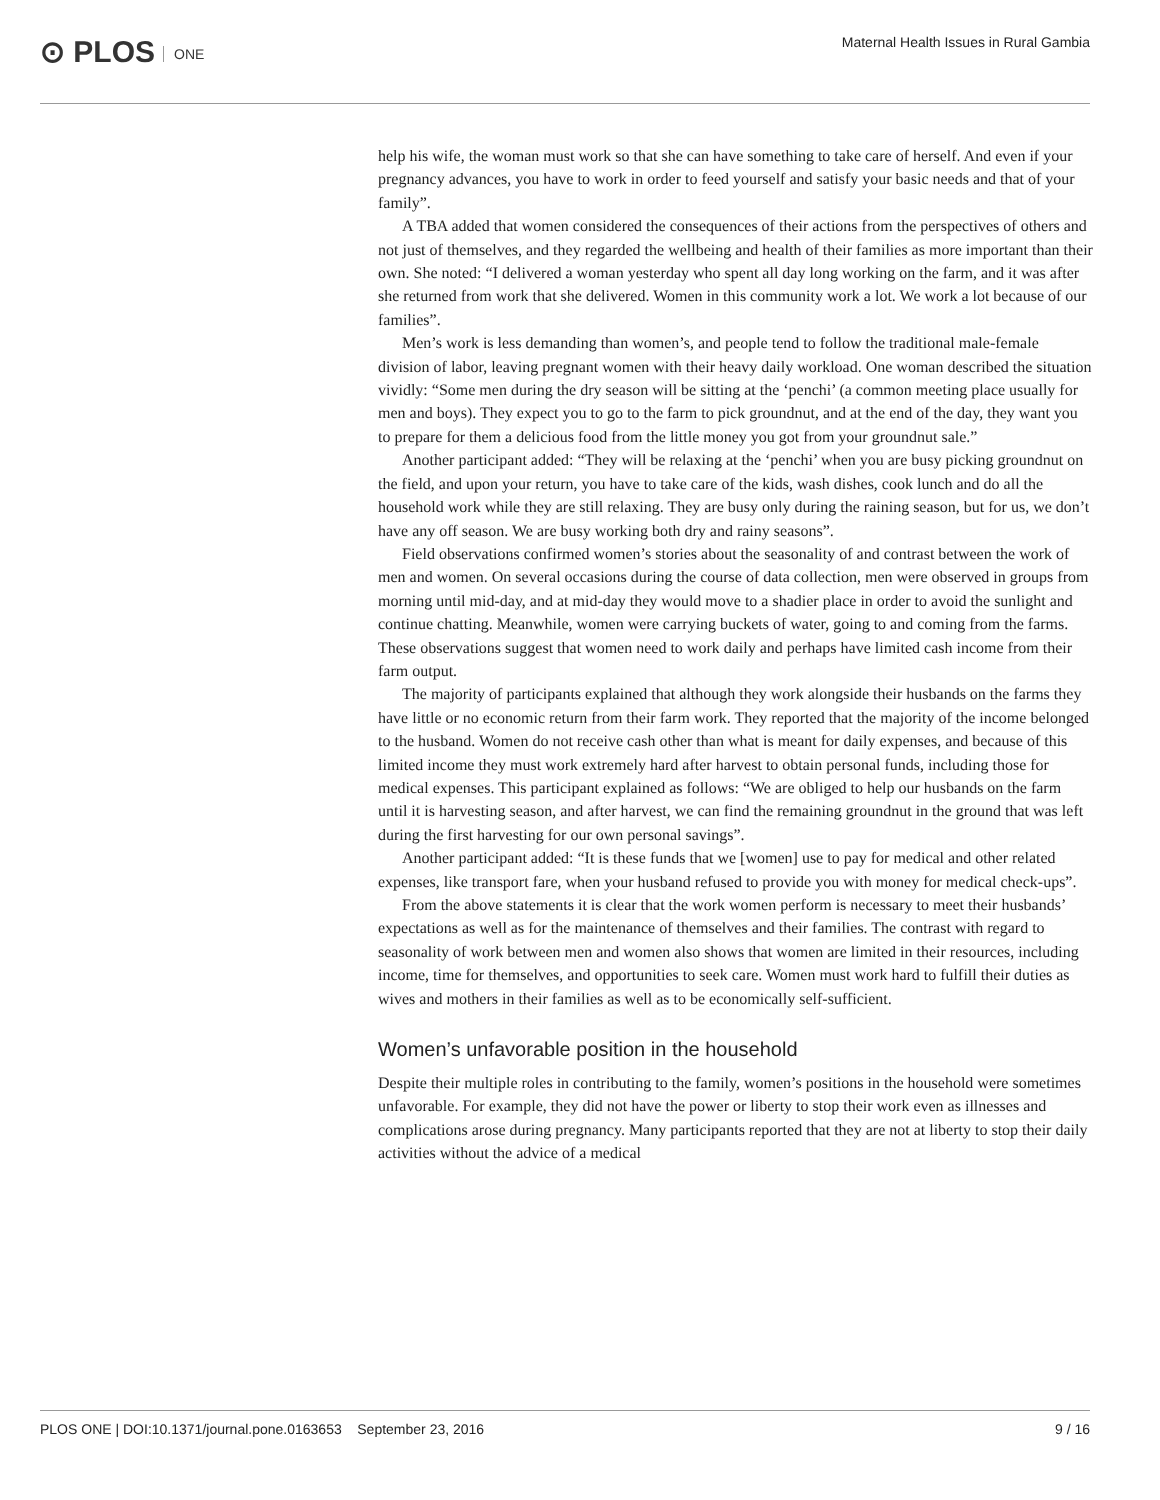⊙ PLOS ONE
Maternal Health Issues in Rural Gambia
help his wife, the woman must work so that she can have something to take care of herself. And even if your pregnancy advances, you have to work in order to feed yourself and satisfy your basic needs and that of your family”.
A TBA added that women considered the consequences of their actions from the perspectives of others and not just of themselves, and they regarded the wellbeing and health of their families as more important than their own. She noted: “I delivered a woman yesterday who spent all day long working on the farm, and it was after she returned from work that she delivered. Women in this community work a lot. We work a lot because of our families”.
Men’s work is less demanding than women’s, and people tend to follow the traditional male-female division of labor, leaving pregnant women with their heavy daily workload. One woman described the situation vividly: “Some men during the dry season will be sitting at the ‘penchi’ (a common meeting place usually for men and boys). They expect you to go to the farm to pick groundnut, and at the end of the day, they want you to prepare for them a delicious food from the little money you got from your groundnut sale.”
Another participant added: “They will be relaxing at the ‘penchi’ when you are busy picking groundnut on the field, and upon your return, you have to take care of the kids, wash dishes, cook lunch and do all the household work while they are still relaxing. They are busy only during the raining season, but for us, we don’t have any off season. We are busy working both dry and rainy seasons”.
Field observations confirmed women’s stories about the seasonality of and contrast between the work of men and women. On several occasions during the course of data collection, men were observed in groups from morning until mid-day, and at mid-day they would move to a shadier place in order to avoid the sunlight and continue chatting. Meanwhile, women were carrying buckets of water, going to and coming from the farms. These observations suggest that women need to work daily and perhaps have limited cash income from their farm output.
The majority of participants explained that although they work alongside their husbands on the farms they have little or no economic return from their farm work. They reported that the majority of the income belonged to the husband. Women do not receive cash other than what is meant for daily expenses, and because of this limited income they must work extremely hard after harvest to obtain personal funds, including those for medical expenses. This participant explained as follows: “We are obliged to help our husbands on the farm until it is harvesting season, and after harvest, we can find the remaining groundnut in the ground that was left during the first harvesting for our own personal savings”.
Another participant added: “It is these funds that we [women] use to pay for medical and other related expenses, like transport fare, when your husband refused to provide you with money for medical check-ups”.
From the above statements it is clear that the work women perform is necessary to meet their husbands’ expectations as well as for the maintenance of themselves and their families. The contrast with regard to seasonality of work between men and women also shows that women are limited in their resources, including income, time for themselves, and opportunities to seek care. Women must work hard to fulfill their duties as wives and mothers in their families as well as to be economically self-sufficient.
Women’s unfavorable position in the household
Despite their multiple roles in contributing to the family, women’s positions in the household were sometimes unfavorable. For example, they did not have the power or liberty to stop their work even as illnesses and complications arose during pregnancy. Many participants reported that they are not at liberty to stop their daily activities without the advice of a medical
PLOS ONE | DOI:10.1371/journal.pone.0163653 September 23, 2016 9 / 16